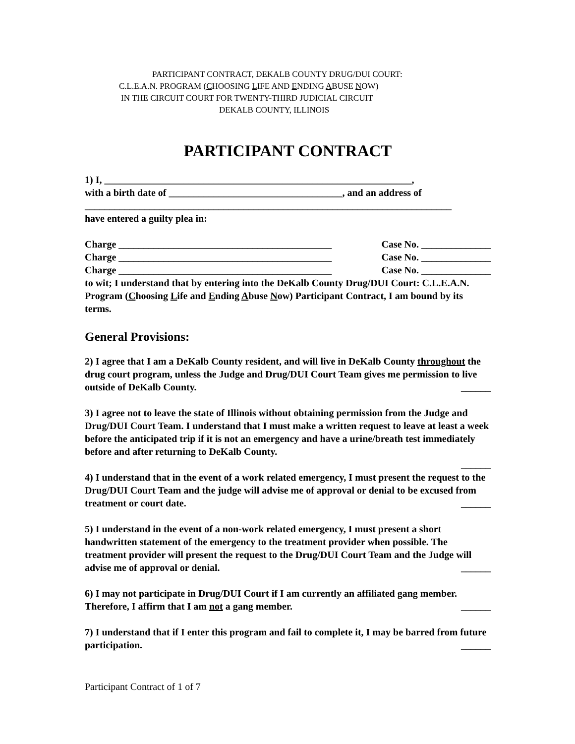PARTICIPANT CONTRACT, DEKALB COUNTY DRUG/DUI COURT:
C.L.E.A.N. PROGRAM (CHOOSING LIFE AND ENDING ABUSE NOW)
IN THE CIRCUIT COURT FOR TWENTY-THIRD JUDICIAL CIRCUIT
DEKALB COUNTY, ILLINOIS
PARTICIPANT CONTRACT
1) I, ______________________________________________________________,
with a birth date of ___________________________________, and an address of
__________________________________________________________________________
have entered a guilty plea in:
Charge ___________________________________________ Case No. ______________
Charge ___________________________________________ Case No. ______________
Charge ___________________________________________ Case No. ______________
to wit; I understand that by entering into the DeKalb County Drug/DUI Court: C.L.E.A.N. Program (Choosing Life and Ending Abuse Now) Participant Contract, I am bound by its terms.
General Provisions:
2) I agree that I am a DeKalb County resident, and will live in DeKalb County throughout the drug court program, unless the Judge and Drug/DUI Court Team gives me permission to live outside of DeKalb County. ______
3) I agree not to leave the state of Illinois without obtaining permission from the Judge and Drug/DUI Court Team. I understand that I must make a written request to leave at least a week before the anticipated trip if it is not an emergency and have a urine/breath test immediately before and after returning to DeKalb County.
______
4) I understand that in the event of a work related emergency, I must present the request to the Drug/DUI Court Team and the judge will advise me of approval or denial to be excused from treatment or court date. ______
5) I understand in the event of a non-work related emergency, I must present a short handwritten statement of the emergency to the treatment provider when possible. The treatment provider will present the request to the Drug/DUI Court Team and the Judge will advise me of approval or denial. ______
6) I may not participate in Drug/DUI Court if I am currently an affiliated gang member. Therefore, I affirm that I am not a gang member. ______
7) I understand that if I enter this program and fail to complete it, I may be barred from future participation. ______
Participant Contract of 1 of 7